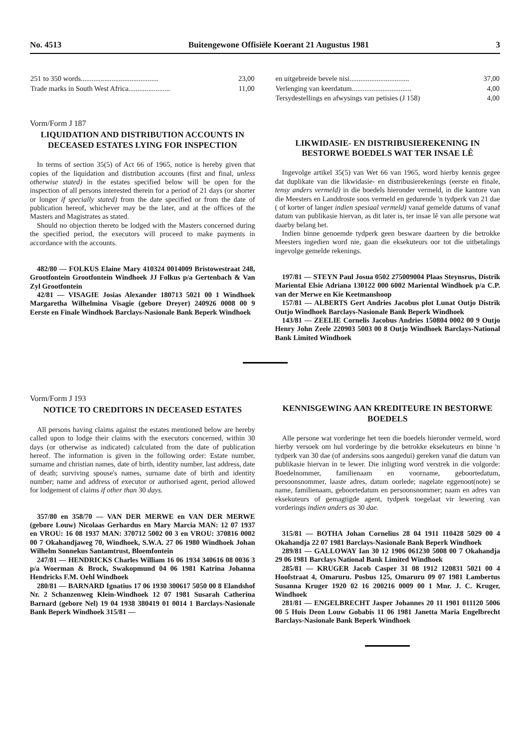No. 4513 Buitengewone Offisiële Koerant 21 Augustus 1981 3
| 251 to 350 words........................................... | 23,00 |
| Trade marks in South West Africa....................... | 11,00 |
Vorm/Form J 187
LIQUIDATION AND DISTRIBUTION ACCOUNTS IN DECEASED ESTATES LYING FOR INSPECTION
In terms of section 35(5) of Act 66 of 1965, notice is hereby given that copies of the liquidation and distribution accounts (first and final, unless otherwise stated) in the estates specified below will be open for the inspection of all persons interested therein for a period of 21 days (or shorter or longer if specially stated) from the date specified or from the date of publication hereof, whichever may be the later, and at the offices of the Masters and Magistrates as stated.
Should no objection thereto be lodged with the Masters concerned during the specified period, the executors will proceed to make payments in accordance with the accounts.
482/80 — FOLKUS Elaine Mary 410324 0014009 Bristowestraat 248, Grootfontein Grootfontein Windhoek JJ Folkus p/a Gertenbach & Van Zyl Grootfontein
42/81 — VISAGIE Josias Alexander 180713 5021 00 1 Windhoek Margaretha Wilhelmina Visagie (gebore Dreyer) 240926 0008 00 9 Eerste en Finale Windhoek Barclays-Nasionale Bank Beperk Windhoek
| en uitgebreide bevele nisi................................. | 37,00 |
| Verlenging van keerdatum................................. | 4,00 |
| Tersydestellings en afwysings van petisies (J 158) | 4,00 |
LIKWIDASIE- EN DISTRIBUSIEREKENING IN BESTORWE BOEDELS WAT TER INSAE LÊ
Ingevolge artikel 35(5) van Wet 66 van 1965, word hierby kennis gegee dat duplikate van die likwidasie- en distribusierekenings (eerste en finale, tensy anders vermeld) in die boedels hieronder vermeld, in die kantore van die Meesters en Landdroste soos vermeld en gedurende 'n tydperk van 21 dae ( of korter of langer indien spesiaal vermeld) vanaf gemelde datums of vanaf datum van publikasie hiervan, as dit later is, ter insae lê van alle persone wat daarby belang het.
Indien binne genoemde tydperk geen besware daarteen by die betrokke Meesters ingedien word nie, gaan die eksekuteurs oor tot die uitbetalings ingevolge gemelde rekenings.
197/81 — STEYN Paul Josua 0502 275009004 Plaas Steynsrus, Distrik Mariental Elsie Adriana 130122 000 6002 Mariental Windhoek p/a C.P. van der Merwe en Kie Keetmanshoop
157/81 — ALBERTS Gert Andries Jacobus plot Lunat Outjo Distrik Outjo Windhoek Barclays-Nasionale Bank Beperk Windhoek
143/81 — ZEELIE Cornelis Jacobus Andries 150804 0002 00 9 Outjo Henry John Zeele 220903 5003 00 8 Outjo Windhoek Barclays-National Bank Limited Windhoek
Vorm/Form J 193
NOTICE TO CREDITORS IN DECEASED ESTATES
All persons having claims against the estates mentioned below are hereby called upon to lodge their claims with the executors concerned, within 30 days (or otherwise as indicated) calculated from the date of publication hereof. The information is given in the following order: Estate number, surname and christian names, date of birth, identity number, last address, date of death; surviving spouse's names, surname date of birth and identity number; name and address of executor or authorised agent, period allowed for lodgement of claims if other than 30 days.
357/80 en 358/70 — VAN DER MERWE en VAN DER MERWE (gebore Louw) Nicolaas Gerhardus en Mary Marcia MAN: 12 07 1937 en VROU: 16 08 1937 MAN: 370712 5002 00 3 en VROU: 370816 0002 00 7 Okahandjaweg 70, Windhoek, S.W.A. 27 06 1980 Windhoek Johan Wilhelm Sonnekus Santamtrust, Bloemfontein
247/81 — HENDRICKS Charles William 16 06 1934 340616 08 0036 3 p/a Woerman & Brock, Swakopmund 04 06 1981 Katrina Johanna Hendricks F.M. Oehl Windhoek
280/81 — BARNARD Ignatius 17 06 1930 300617 5050 00 8 Elandshof Nr. 2 Schanzenweg Klein-Windhoek 12 07 1981 Susarah Catherina Barnard (gebore Nel) 19 04 1938 380419 01 0014 1 Barclays-Nasionale Bank Beperk Windhoek 315/81 —
KENNISGEWING AAN KREDITEURE IN BESTORWE BOEDELS
Alle persone wat vorderinge het teen die boedels hieronder vermeld, word hierby versoek om hul vorderinge by die betrokke eksekuteurs en binne 'n tydperk van 30 dae (of andersins soos aangedui) gereken vanaf die datum van publikasie hiervan in te lewer. Die inligting word verstrek in die volgorde: Boedelnommer, familienaam en voorname, geboortedatum, persoonsnommer, laaste adres, datum oorlede; nagelate eggenoot(note) se name, familienaam, geboortedatum en persoonsnommer; naam en adres van eksekuteurs of gemagtigde agent, tydperk toegelaat vir lewering van vorderings indien anders as 30 dae.
315/81 — BOTHA Johan Cornelius 28 04 1911 110428 5029 00 4 Okahandja 22 07 1981 Barclays-Nasionale Bank Beperk Windhoek
289/81 — GALLOWAY Ian 30 12 1906 061230 5008 00 7 Okahandja 29 06 1981 Barclays National Bank Limited Windhoek
285/81 — KRUGER Jacob Casper 31 08 1912 120831 5021 00 4 Hoofstraat 4, Omaruru. Posbus 125, Omaruru 09 07 1981 Lambertus Susanna Kruger 1920 02 16 200216 0009 00 1 Mnr. J. C. Kruger, Windhoek
281/81 — ENGELBRECHT Jasper Johannes 20 11 1901 011120 5006 00 5 Huis Deon Louw Gobabis 11 06 1981 Janetta Maria Engelbrecht Barclays-Nasionale Bank Beperk Windhoek